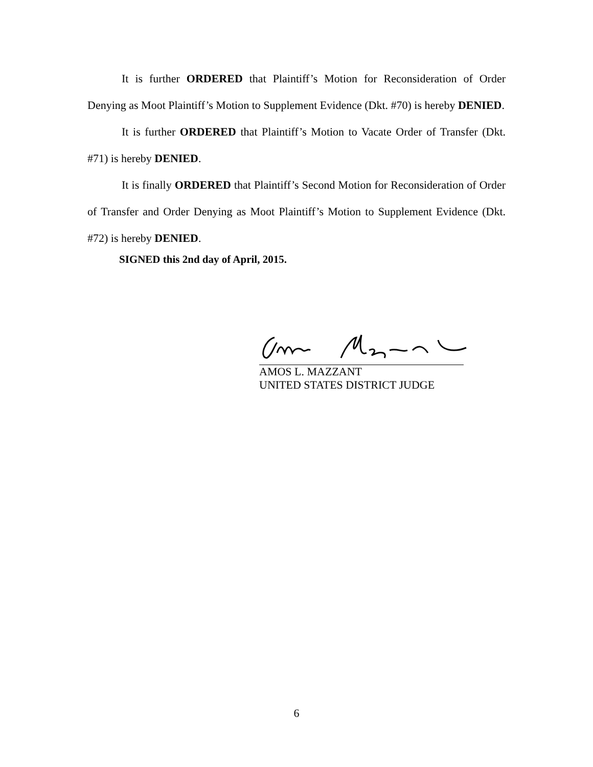It is further ORDERED that Plaintiff’s Motion for Reconsideration of Order Denying as Moot Plaintiff’s Motion to Supplement Evidence (Dkt. #70) is hereby DENIED.
It is further ORDERED that Plaintiff’s Motion to Vacate Order of Transfer (Dkt. #71) is hereby DENIED.
It is finally ORDERED that Plaintiff’s Second Motion for Reconsideration of Order of Transfer and Order Denying as Moot Plaintiff’s Motion to Supplement Evidence (Dkt. #72) is hereby DENIED.
SIGNED this 2nd day of April, 2015.
AMOS L. MAZZANT
UNITED STATES DISTRICT JUDGE
6